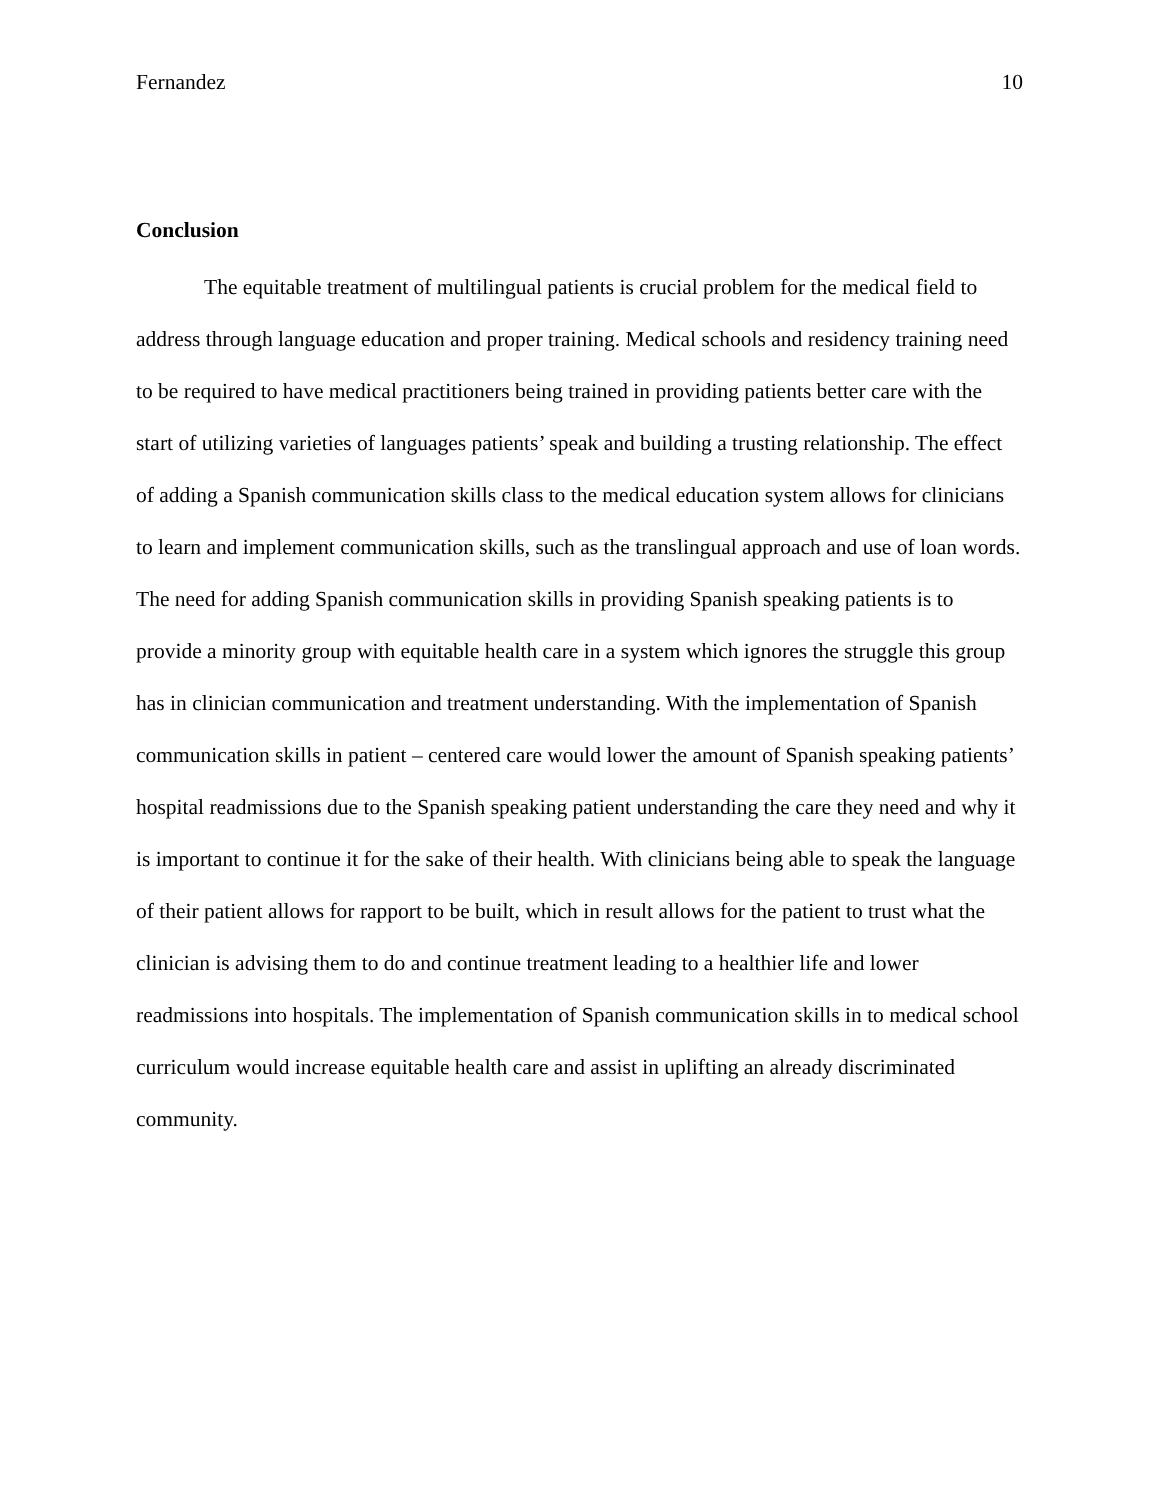Fernandez 10
Conclusion
The equitable treatment of multilingual patients is crucial problem for the medical field to address through language education and proper training. Medical schools and residency training need to be required to have medical practitioners being trained in providing patients better care with the start of utilizing varieties of languages patients’ speak and building a trusting relationship. The effect of adding a Spanish communication skills class to the medical education system allows for clinicians to learn and implement communication skills, such as the translingual approach and use of loan words. The need for adding Spanish communication skills in providing Spanish speaking patients is to provide a minority group with equitable health care in a system which ignores the struggle this group has in clinician communication and treatment understanding. With the implementation of Spanish communication skills in patient – centered care would lower the amount of Spanish speaking patients’ hospital readmissions due to the Spanish speaking patient understanding the care they need and why it is important to continue it for the sake of their health. With clinicians being able to speak the language of their patient allows for rapport to be built, which in result allows for the patient to trust what the clinician is advising them to do and continue treatment leading to a healthier life and lower readmissions into hospitals. The implementation of Spanish communication skills in to medical school curriculum would increase equitable health care and assist in uplifting an already discriminated community.